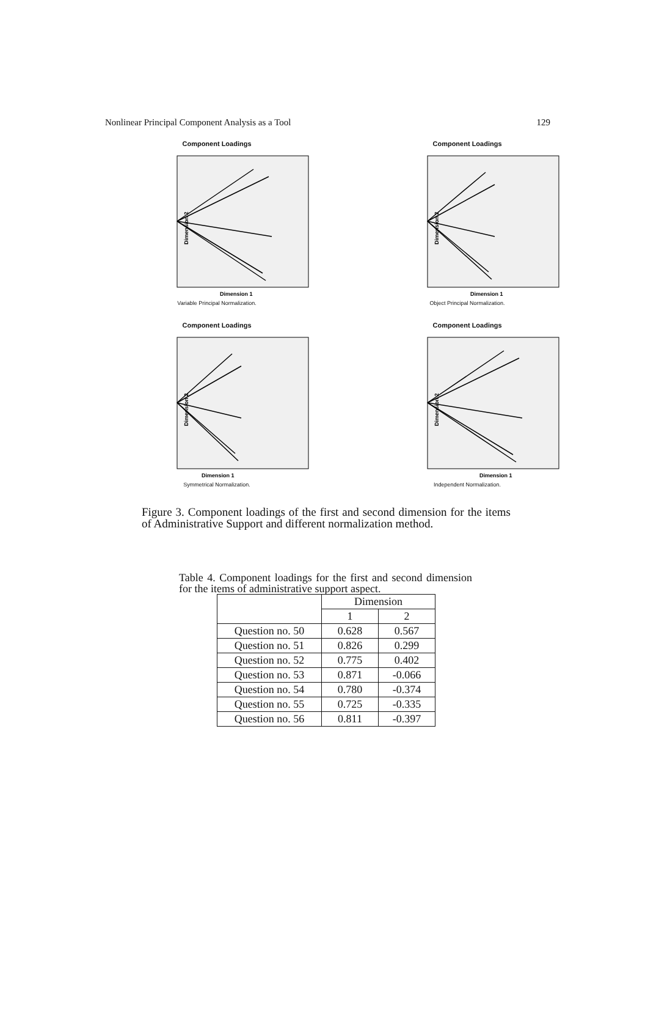Nonlinear Principal Component Analysis as a Tool 129
Component Loadings
Dimension 2
Dimension 1
Variable Principal Normalization.
Component Loadings
Dimension 2
Dimension 1
Object Principal Normalization.
Component Loadings
Dimension 2
Dimension 1
Symmetrical Normalization.
Component Loadings
Dimension 2
Dimension 1
Independent Normalization.
Figure 3. Component loadings of the first and second dimension for the items of Administrative Support and different normalization method.
Table 4. Component loadings for the first and second dimension for the items of administrative support aspect.
| | Dimension | |
| --- | --- | --- |
| | 1 | 2 |
| Question no. 50 | 0.628 | 0.567 |
| Question no. 51 | 0.826 | 0.299 |
| Question no. 52 | 0.775 | 0.402 |
| Question no. 53 | 0.871 | -0.066 |
| Question no. 54 | 0.780 | -0.374 |
| Question no. 55 | 0.725 | -0.335 |
| Question no. 56 | 0.811 | -0.397 |